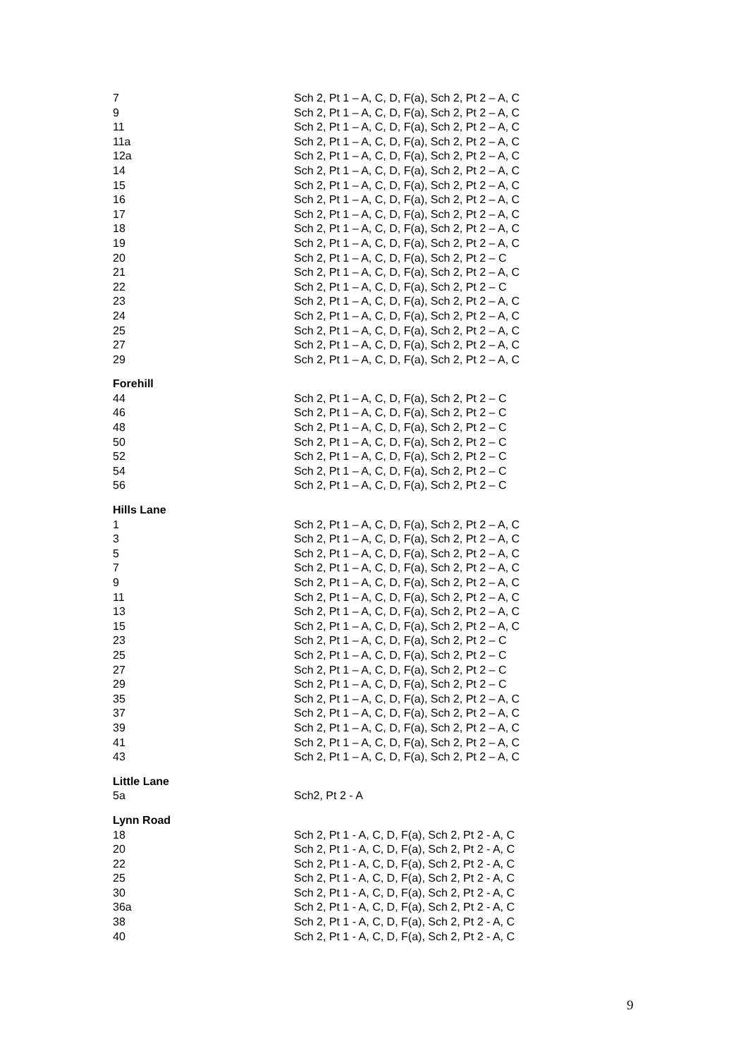| 7 | Sch 2, Pt 1 – A, C, D, F(a), Sch 2, Pt 2 – A, C |
| 9 | Sch 2, Pt 1 – A, C, D, F(a), Sch 2, Pt 2 – A, C |
| 11 | Sch 2, Pt 1 – A, C, D, F(a), Sch 2, Pt 2 – A, C |
| 11a | Sch 2, Pt 1 – A, C, D, F(a), Sch 2, Pt 2 – A, C |
| 12a | Sch 2, Pt 1 – A, C, D, F(a), Sch 2, Pt 2 – A, C |
| 14 | Sch 2, Pt 1 – A, C, D, F(a), Sch 2, Pt 2 – A, C |
| 15 | Sch 2, Pt 1 – A, C, D, F(a), Sch 2, Pt 2 – A, C |
| 16 | Sch 2, Pt 1 – A, C, D, F(a), Sch 2, Pt 2 – A, C |
| 17 | Sch 2, Pt 1 – A, C, D, F(a), Sch 2, Pt 2 – A, C |
| 18 | Sch 2, Pt 1 – A, C, D, F(a), Sch 2, Pt 2 – A, C |
| 19 | Sch 2, Pt 1 – A, C, D, F(a), Sch 2, Pt 2 – A, C |
| 20 | Sch 2, Pt 1 – A, C, D, F(a), Sch 2, Pt 2 – C |
| 21 | Sch 2, Pt 1 – A, C, D, F(a), Sch 2, Pt 2 – A, C |
| 22 | Sch 2, Pt 1 – A, C, D, F(a), Sch 2, Pt 2 – C |
| 23 | Sch 2, Pt 1 – A, C, D, F(a), Sch 2, Pt 2 – A, C |
| 24 | Sch 2, Pt 1 – A, C, D, F(a), Sch 2, Pt 2 – A, C |
| 25 | Sch 2, Pt 1 – A, C, D, F(a), Sch 2, Pt 2 – A, C |
| 27 | Sch 2, Pt 1 – A, C, D, F(a), Sch 2, Pt 2 – A, C |
| 29 | Sch 2, Pt 1 – A, C, D, F(a), Sch 2, Pt 2 – A, C |
| Forehill | |
| 44 | Sch 2, Pt 1 – A, C, D, F(a), Sch 2, Pt 2 – C |
| 46 | Sch 2, Pt 1 – A, C, D, F(a), Sch 2, Pt 2 – C |
| 48 | Sch 2, Pt 1 – A, C, D, F(a), Sch 2, Pt 2 – C |
| 50 | Sch 2, Pt 1 – A, C, D, F(a), Sch 2, Pt 2 – C |
| 52 | Sch 2, Pt 1 – A, C, D, F(a), Sch 2, Pt 2 – C |
| 54 | Sch 2, Pt 1 – A, C, D, F(a), Sch 2, Pt 2 – C |
| 56 | Sch 2, Pt 1 – A, C, D, F(a), Sch 2, Pt 2 – C |
| Hills Lane | |
| 1 | Sch 2, Pt 1 – A, C, D, F(a), Sch 2, Pt 2 – A, C |
| 3 | Sch 2, Pt 1 – A, C, D, F(a), Sch 2, Pt 2 – A, C |
| 5 | Sch 2, Pt 1 – A, C, D, F(a), Sch 2, Pt 2 – A, C |
| 7 | Sch 2, Pt 1 – A, C, D, F(a), Sch 2, Pt 2 – A, C |
| 9 | Sch 2, Pt 1 – A, C, D, F(a), Sch 2, Pt 2 – A, C |
| 11 | Sch 2, Pt 1 – A, C, D, F(a), Sch 2, Pt 2 – A, C |
| 13 | Sch 2, Pt 1 – A, C, D, F(a), Sch 2, Pt 2 – A, C |
| 15 | Sch 2, Pt 1 – A, C, D, F(a), Sch 2, Pt 2 – A, C |
| 23 | Sch 2, Pt 1 – A, C, D, F(a), Sch 2, Pt 2 – C |
| 25 | Sch 2, Pt 1 – A, C, D, F(a), Sch 2, Pt 2 – C |
| 27 | Sch 2, Pt 1 – A, C, D, F(a), Sch 2, Pt 2 – C |
| 29 | Sch 2, Pt 1 – A, C, D, F(a), Sch 2, Pt 2 – C |
| 35 | Sch 2, Pt 1 – A, C, D, F(a), Sch 2, Pt 2 – A, C |
| 37 | Sch 2, Pt 1 – A, C, D, F(a), Sch 2, Pt 2 – A, C |
| 39 | Sch 2, Pt 1 – A, C, D, F(a), Sch 2, Pt 2 – A, C |
| 41 | Sch 2, Pt 1 – A, C, D, F(a), Sch 2, Pt 2 – A, C |
| 43 | Sch 2, Pt 1 – A, C, D, F(a), Sch 2, Pt 2 – A, C |
| Little Lane | |
| 5a | Sch2, Pt 2 - A |
| Lynn Road | |
| 18 | Sch 2, Pt 1 - A, C, D, F(a), Sch 2, Pt 2 - A, C |
| 20 | Sch 2, Pt 1 - A, C, D, F(a), Sch 2, Pt 2 - A, C |
| 22 | Sch 2, Pt 1 - A, C, D, F(a), Sch 2, Pt 2 - A, C |
| 25 | Sch 2, Pt 1 - A, C, D, F(a), Sch 2, Pt 2 - A, C |
| 30 | Sch 2, Pt 1 - A, C, D, F(a), Sch 2, Pt 2 - A, C |
| 36a | Sch 2, Pt 1 - A, C, D, F(a), Sch 2, Pt 2 - A, C |
| 38 | Sch 2, Pt 1 - A, C, D, F(a), Sch 2, Pt 2 - A, C |
| 40 | Sch 2, Pt 1 - A, C, D, F(a), Sch 2, Pt 2 - A, C |
9